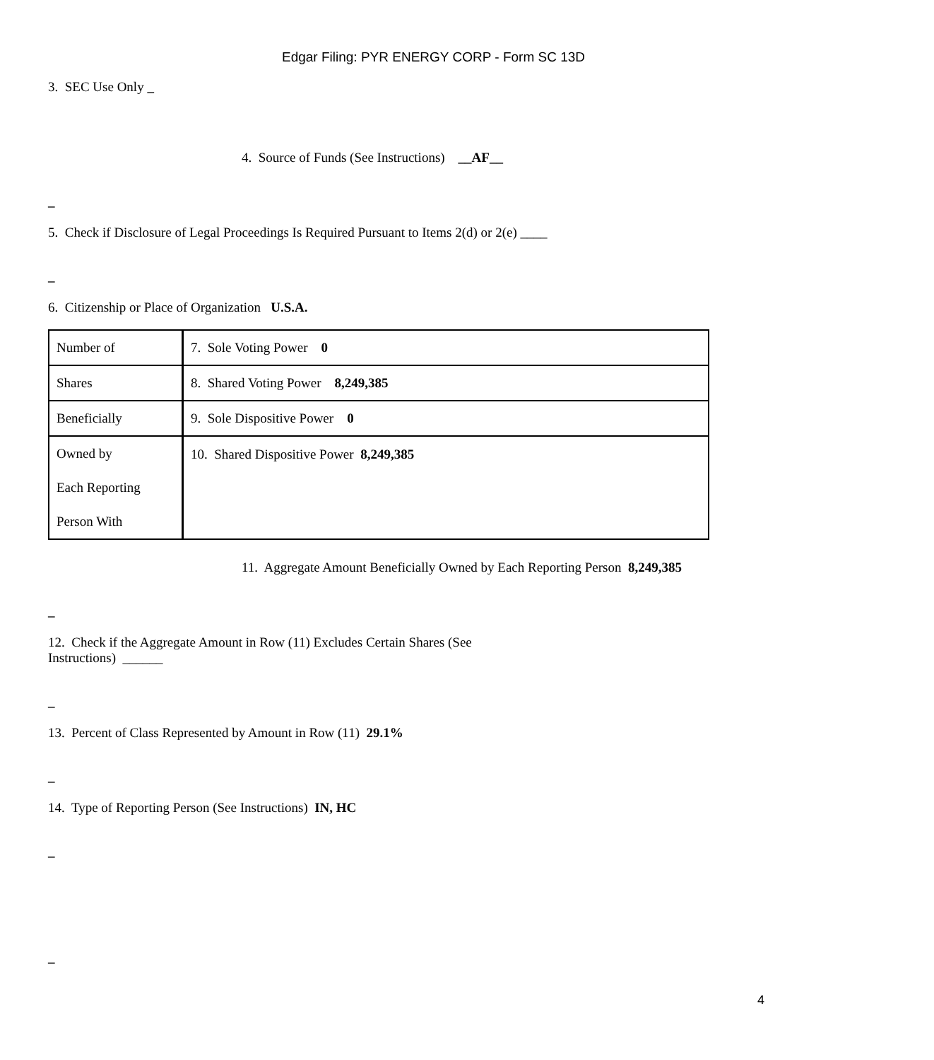Edgar Filing: PYR ENERGY CORP - Form SC 13D
3. SEC Use Only _
4. Source of Funds (See Instructions) __AF__
_
5. Check if Disclosure of Legal Proceedings Is Required Pursuant to Items 2(d) or 2(e) ____
_
6. Citizenship or Place of Organization U.S.A.
| Number of | 7. Sole Voting Power 0 |
| Shares | 8. Shared Voting Power 8,249,385 |
| Beneficially | 9. Sole Dispositive Power 0 |
| Owned by | 10. Shared Dispositive Power 8,249,385 |
| Each Reporting | |
| Person With | |
11. Aggregate Amount Beneficially Owned by Each Reporting Person 8,249,385
_
12. Check if the Aggregate Amount in Row (11) Excludes Certain Shares (See Instructions) ______
_
13. Percent of Class Represented by Amount in Row (11) 29.1%
_
14. Type of Reporting Person (See Instructions) IN, HC
_
_
4